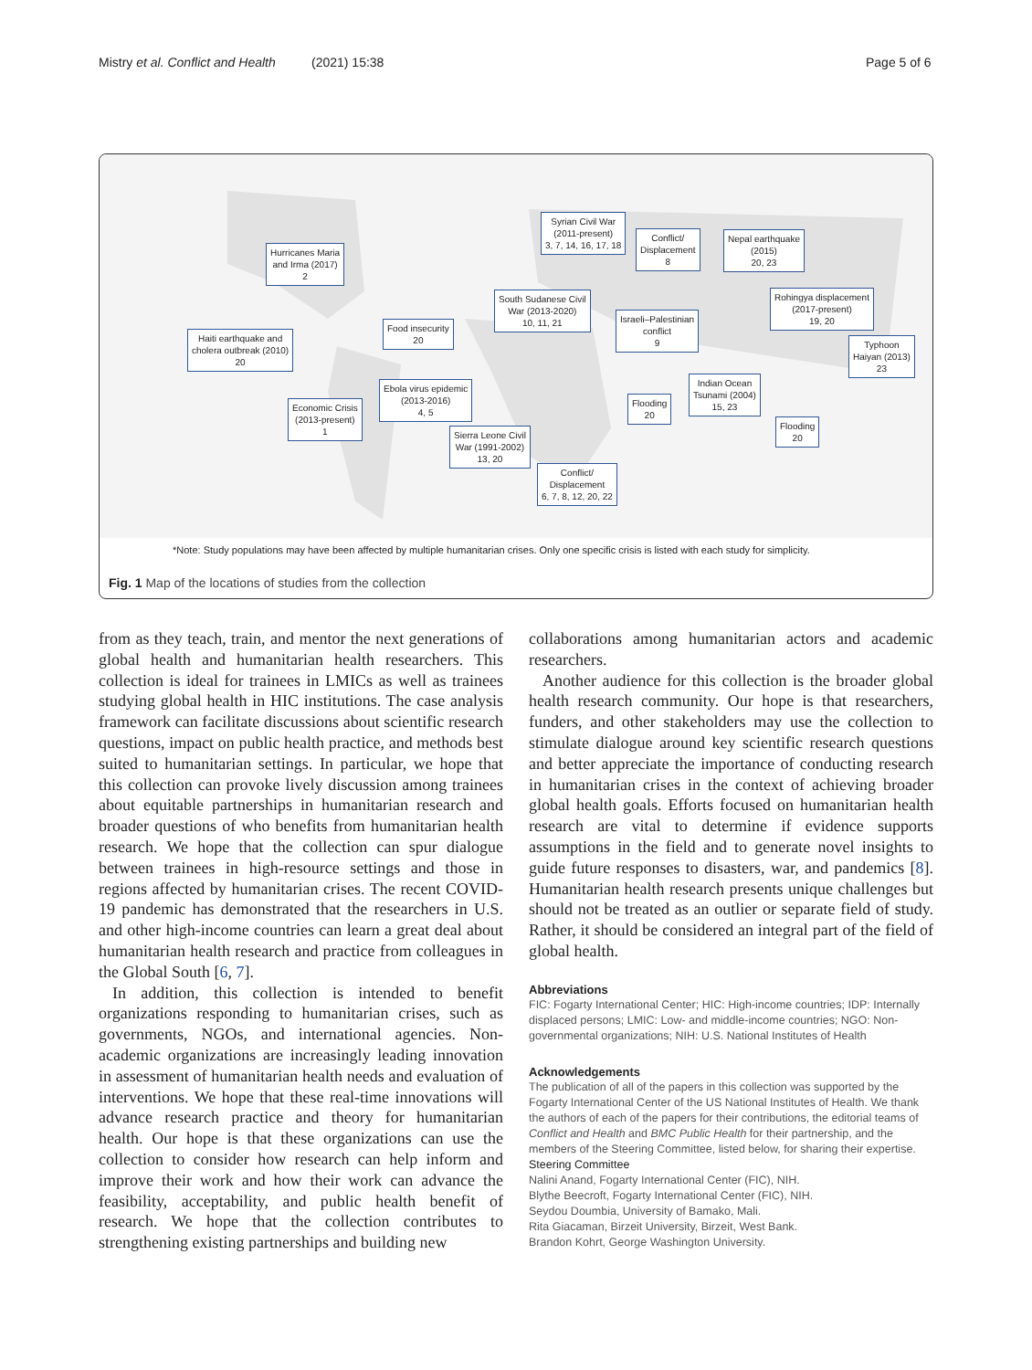Mistry et al. Conflict and Health (2021) 15:38 Page 5 of 6
Hurricanes Maria
and Irma (2017)
2
Haiti earthquake and
cholera outbreak (2010)
20
Economic Crisis
(2013-present)
1
Food insecurity
20
Ebola virus epidemic
(2013-2016)
4, 5
Sierra Leone Civil
War (1991-2002)
13, 20
Syrian Civil War
(2011-present)
3, 7, 14, 16, 17, 18
South Sudanese Civil
War (2013-2020)
10, 11, 21
Conflict/
Displacement
8
Nepal earthquake
(2015)
20, 23
Israeli–Palestinian
conflict
9
Rohingya displacement
(2017-present)
19, 20
Typhoon
Haiyan (2013)
23
Indian Ocean
Tsunami (2004)
15, 23
Flooding
20
Flooding
20
Conflict/
Displacement
6, 7, 8, 12, 20, 22
*Note: Study populations may have been affected by multiple humanitarian crises. Only one specific crisis is listed with each study for simplicity.
Fig. 1 Map of the locations of studies from the collection
from as they teach, train, and mentor the next generations of global health and humanitarian health researchers. This collection is ideal for trainees in LMICs as well as trainees studying global health in HIC institutions. The case analysis framework can facilitate discussions about scientific research questions, impact on public health practice, and methods best suited to humanitarian settings. In particular, we hope that this collection can provoke lively discussion among trainees about equitable partnerships in humanitarian research and broader questions of who benefits from humanitarian health research. We hope that the collection can spur dialogue between trainees in high-resource settings and those in regions affected by humanitarian crises. The recent COVID-19 pandemic has demonstrated that the researchers in U.S. and other high-income countries can learn a great deal about humanitarian health research and practice from colleagues in the Global South [6, 7].
In addition, this collection is intended to benefit organizations responding to humanitarian crises, such as governments, NGOs, and international agencies. Non-academic organizations are increasingly leading innovation in assessment of humanitarian health needs and evaluation of interventions. We hope that these real-time innovations will advance research practice and theory for humanitarian health. Our hope is that these organizations can use the collection to consider how research can help inform and improve their work and how their work can advance the feasibility, acceptability, and public health benefit of research. We hope that the collection contributes to strengthening existing partnerships and building new
collaborations among humanitarian actors and academic researchers.
Another audience for this collection is the broader global health research community. Our hope is that researchers, funders, and other stakeholders may use the collection to stimulate dialogue around key scientific research questions and better appreciate the importance of conducting research in humanitarian crises in the context of achieving broader global health goals. Efforts focused on humanitarian health research are vital to determine if evidence supports assumptions in the field and to generate novel insights to guide future responses to disasters, war, and pandemics [8]. Humanitarian health research presents unique challenges but should not be treated as an outlier or separate field of study. Rather, it should be considered an integral part of the field of global health.
Abbreviations
FIC: Fogarty International Center; HIC: High-income countries; IDP: Internally displaced persons; LMIC: Low- and middle-income countries; NGO: Non-governmental organizations; NIH: U.S. National Institutes of Health
Acknowledgements
The publication of all of the papers in this collection was supported by the Fogarty International Center of the US National Institutes of Health. We thank the authors of each of the papers for their contributions, the editorial teams of Conflict and Health and BMC Public Health for their partnership, and the members of the Steering Committee, listed below, for sharing their expertise.
Steering Committee
Nalini Anand, Fogarty International Center (FIC), NIH.
Blythe Beecroft, Fogarty International Center (FIC), NIH.
Seydou Doumbia, University of Bamako, Mali.
Rita Giacaman, Birzeit University, Birzeit, West Bank.
Brandon Kohrt, George Washington University.